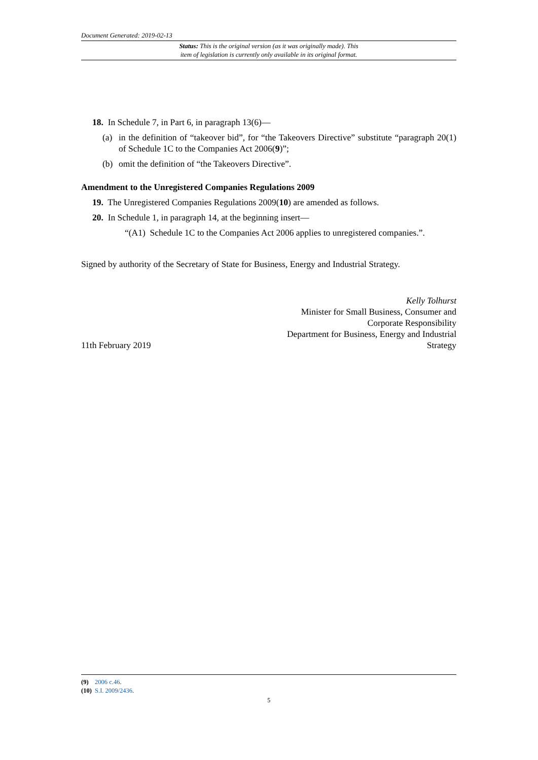Document Generated: 2019-02-13
Status: This is the original version (as it was originally made). This
item of legislation is currently only available in its original format.
18. In Schedule 7, in Part 6, in paragraph 13(6)—
(a) in the definition of “takeover bid”, for “the Takeovers Directive” substitute “paragraph 20(1) of Schedule 1C to the Companies Act 2006(9)”;
(b) omit the definition of “the Takeovers Directive”.
Amendment to the Unregistered Companies Regulations 2009
19. The Unregistered Companies Regulations 2009(10) are amended as follows.
20. In Schedule 1, in paragraph 14, at the beginning insert—
“(A1) Schedule 1C to the Companies Act 2006 applies to unregistered companies.”.
Signed by authority of the Secretary of State for Business, Energy and Industrial Strategy.
11th February 2019
Kelly Tolhurst
Minister for Small Business, Consumer and
Corporate Responsibility
Department for Business, Energy and Industrial
Strategy
(9) 2006 c.46.
(10) S.I. 2009/2436.
5